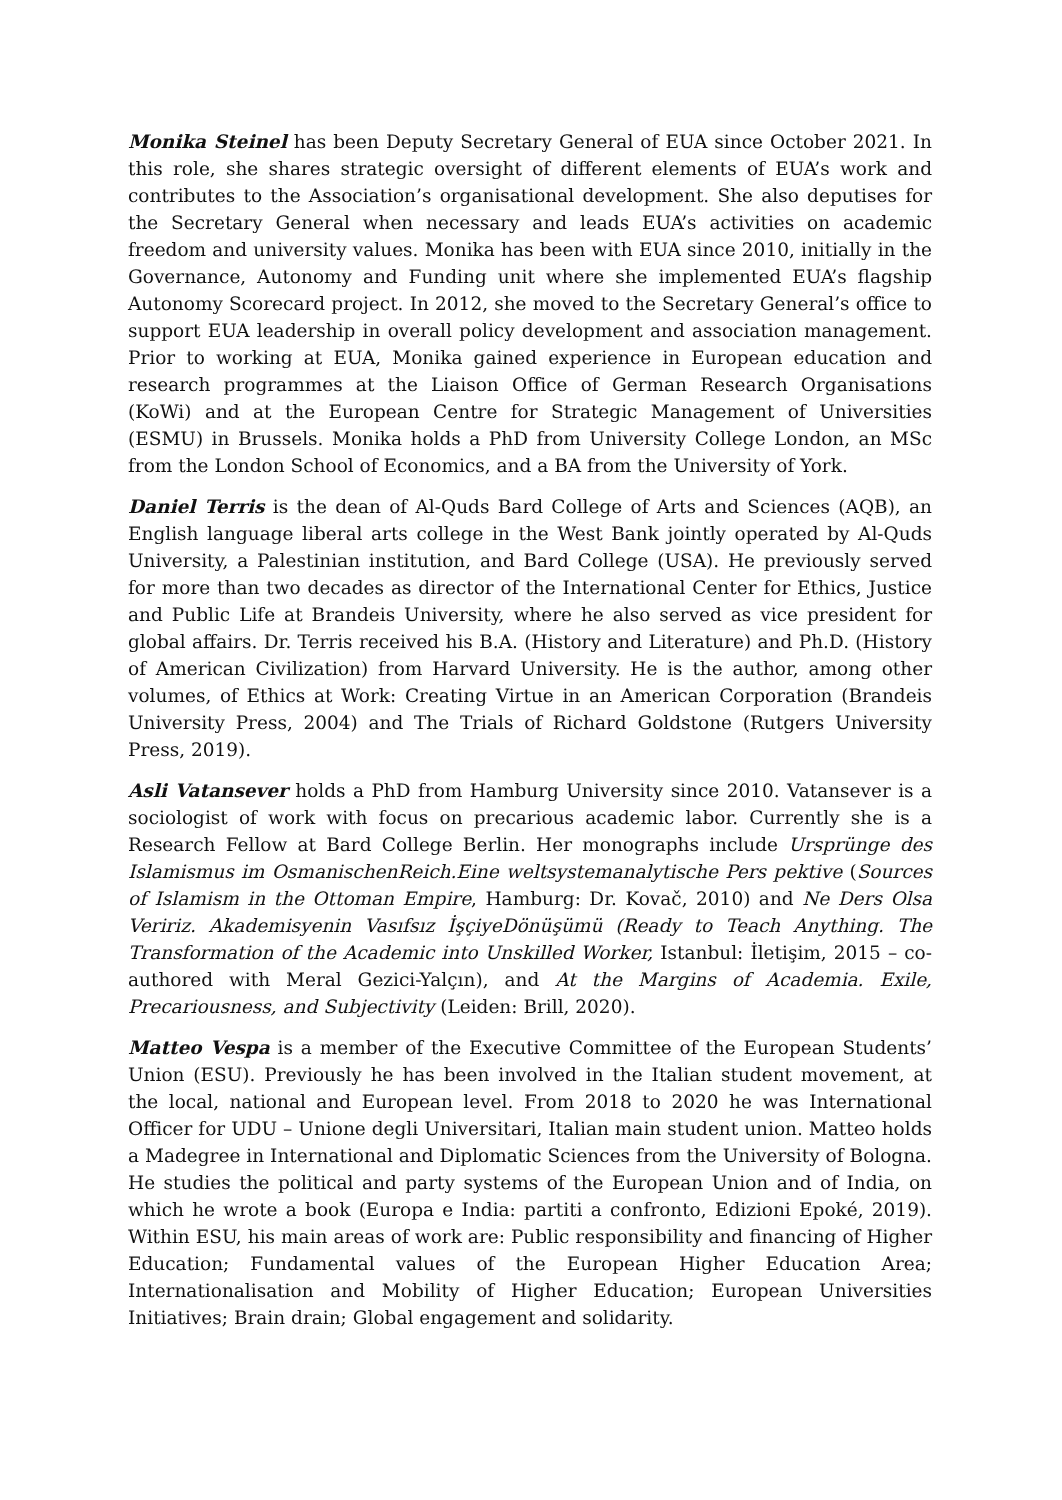Monika Steinel has been Deputy Secretary General of EUA since October 2021. In this role, she shares strategic oversight of different elements of EUA’s work and contributes to the Association’s organisational development. She also deputises for the Secretary General when necessary and leads EUA’s activities on academic freedom and university values. Monika has been with EUA since 2010, initially in the Governance, Autonomy and Funding unit where she implemented EUA’s flagship Autonomy Scorecard project. In 2012, she moved to the Secretary General’s office to support EUA leadership in overall policy development and association management. Prior to working at EUA, Monika gained experience in European education and research programmes at the Liaison Office of German Research Organisations (KoWi) and at the European Centre for Strategic Management of Universities (ESMU) in Brussels. Monika holds a PhD from University College London, an MSc from the London School of Economics, and a BA from the University of York.
Daniel Terris is the dean of Al-Quds Bard College of Arts and Sciences (AQB), an English language liberal arts college in the West Bank jointly operated by Al-Quds University, a Palestinian institution, and Bard College (USA). He previously served for more than two decades as director of the International Center for Ethics, Justice and Public Life at Brandeis University, where he also served as vice president for global affairs. Dr. Terris received his B.A. (History and Literature) and Ph.D. (History of American Civilization) from Harvard University. He is the author, among other volumes, of Ethics at Work: Creating Virtue in an American Corporation (Brandeis University Press, 2004) and The Trials of Richard Goldstone (Rutgers University Press, 2019).
Asli Vatansever holds a PhD from Hamburg University since 2010. Vatansever is a sociologist of work with focus on precarious academic labor. Currently she is a Research Fellow at Bard College Berlin. Her monographs include Ursprünge des Islamismus im OsmanischenReich.Eine weltsystemanalytische Pers pektive (Sources of Islamism in the Ottoman Empire, Hamburg: Dr. Kovač, 2010) and Ne Ders Olsa Veririz. Akademisyenin Vasıfsız İşçiyeDönüşümü (Ready to Teach Anything. The Transformation of the Academic into Unskilled Worker, Istanbul: İletişim, 2015 – co-authored with Meral Gezici-Yalçın), and At the Margins of Academia. Exile, Precariousness, and Subjectivity (Leiden: Brill, 2020).
Matteo Vespa is a member of the Executive Committee of the European Students’ Union (ESU). Previously he has been involved in the Italian student movement, at the local, national and European level. From 2018 to 2020 he was International Officer for UDU – Unione degli Universitari, Italian main student union. Matteo holds a Madegree in International and Diplomatic Sciences from the University of Bologna. He studies the political and party systems of the European Union and of India, on which he wrote a book (Europa e India: partiti a confronto, Edizioni Epoké, 2019). Within ESU, his main areas of work are: Public responsibility and financing of Higher Education; Fundamental values of the European Higher Education Area; Internationalisation and Mobility of Higher Education; European Universities Initiatives; Brain drain; Global engagement and solidarity.